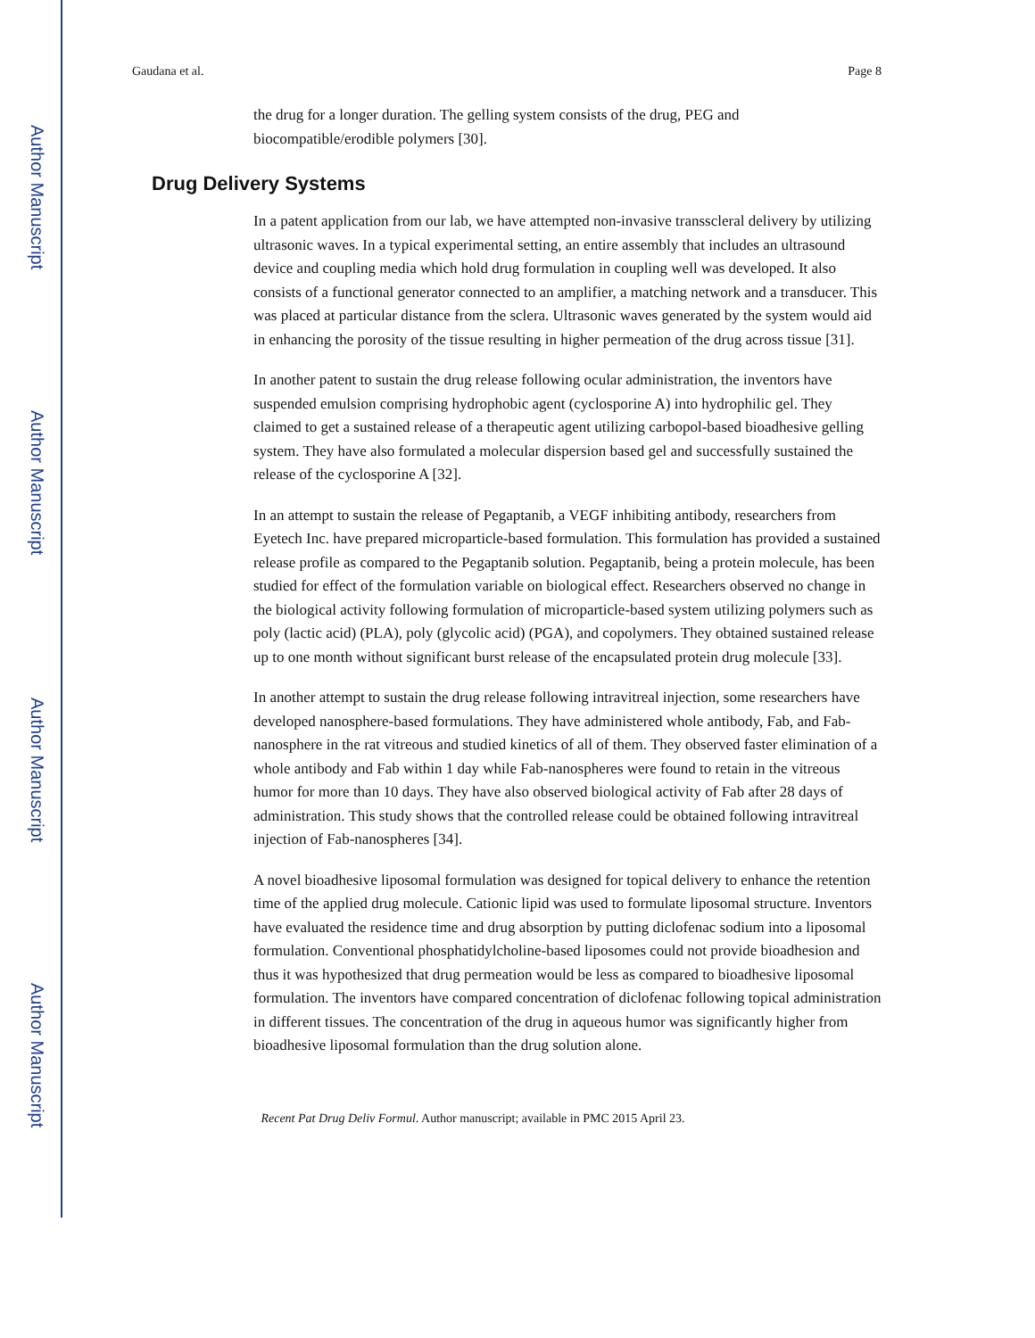Author Manuscript
Author Manuscript
Author Manuscript
Author Manuscript
Gaudana et al. Page 8
the drug for a longer duration. The gelling system consists of the drug, PEG and biocompatible/erodible polymers [30].
Drug Delivery Systems
In a patent application from our lab, we have attempted non-invasive transscleral delivery by utilizing ultrasonic waves. In a typical experimental setting, an entire assembly that includes an ultrasound device and coupling media which hold drug formulation in coupling well was developed. It also consists of a functional generator connected to an amplifier, a matching network and a transducer. This was placed at particular distance from the sclera. Ultrasonic waves generated by the system would aid in enhancing the porosity of the tissue resulting in higher permeation of the drug across tissue [31].
In another patent to sustain the drug release following ocular administration, the inventors have suspended emulsion comprising hydrophobic agent (cyclosporine A) into hydrophilic gel. They claimed to get a sustained release of a therapeutic agent utilizing carbopol-based bioadhesive gelling system. They have also formulated a molecular dispersion based gel and successfully sustained the release of the cyclosporine A [32].
In an attempt to sustain the release of Pegaptanib, a VEGF inhibiting antibody, researchers from Eyetech Inc. have prepared microparticle-based formulation. This formulation has provided a sustained release profile as compared to the Pegaptanib solution. Pegaptanib, being a protein molecule, has been studied for effect of the formulation variable on biological effect. Researchers observed no change in the biological activity following formulation of microparticle-based system utilizing polymers such as poly (lactic acid) (PLA), poly (glycolic acid) (PGA), and copolymers. They obtained sustained release up to one month without significant burst release of the encapsulated protein drug molecule [33].
In another attempt to sustain the drug release following intravitreal injection, some researchers have developed nanosphere-based formulations. They have administered whole antibody, Fab, and Fab-nanosphere in the rat vitreous and studied kinetics of all of them. They observed faster elimination of a whole antibody and Fab within 1 day while Fab-nanospheres were found to retain in the vitreous humor for more than 10 days. They have also observed biological activity of Fab after 28 days of administration. This study shows that the controlled release could be obtained following intravitreal injection of Fab-nanospheres [34].
A novel bioadhesive liposomal formulation was designed for topical delivery to enhance the retention time of the applied drug molecule. Cationic lipid was used to formulate liposomal structure. Inventors have evaluated the residence time and drug absorption by putting diclofenac sodium into a liposomal formulation. Conventional phosphatidylcholine-based liposomes could not provide bioadhesion and thus it was hypothesized that drug permeation would be less as compared to bioadhesive liposomal formulation. The inventors have compared concentration of diclofenac following topical administration in different tissues. The concentration of the drug in aqueous humor was significantly higher from bioadhesive liposomal formulation than the drug solution alone.
Recent Pat Drug Deliv Formul. Author manuscript; available in PMC 2015 April 23.